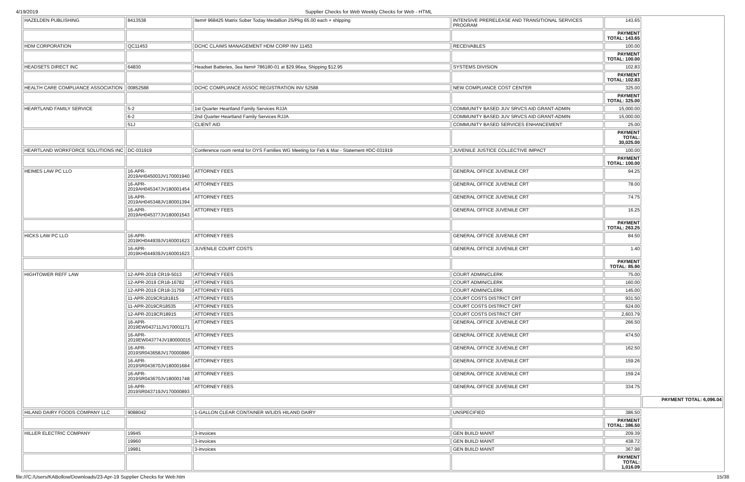4/19/2019 Supplier Checks for Web Weekly Checks for Web - HTML
| HAZELDEN PUBLISHING | 8413538 | Item# 968425 Matrix Sober Today Medallion 25/Pkg 65.00 each + shipping | INTENSIVE PRERELEASE AND TRANSITIONAL SERVICES PROGRAM | 143.65 | |
| | | | | PAYMENT TOTAL: 143.65 | |
| HDM CORPORATION | QC11453 | DCHC CLAIMS MANAGEMENT HDM CORP INV 11453 | RECEIVABLES | 100.00 | |
| | | | | PAYMENT TOTAL: 100.00 | |
| HEADSETS DIRECT INC | 64830 | Headset Batteries, 3ea Item# 786180-01 at $29.96ea, Shipping $12.95 | SYSTEMS DIVISION | 102.83 | |
| | | | | PAYMENT TOTAL: 102.83 | |
| HEALTH CARE COMPLIANCE ASSOCIATION | 00852588 | DCHC COMPLIANCE ASSOC REGISTRATION INV 52588 | NEW COMPLIANCE COST CENTER | 325.00 | |
| | | | | PAYMENT TOTAL: 325.00 | |
| HEARTLAND FAMILY SERVICE | 5-2 | 1st Quarter Heartland Family Services RJJA | COMMUNITY BASED JUV SRVCS AID GRANT-ADMIN | 15,000.00 | |
| | 6-2 | 2nd Quarter Heartland Family Services RJJA | COMMUNITY BASED JUV SRVCS AID GRANT-ADMIN | 15,000.00 | |
| | 51J | CLIENT AID | COMMUNITY BASED SERVICES ENHANCEMENT | 25.00 | |
| | | | | PAYMENT TOTAL: 30,025.00 | |
| HEARTLAND WORKFORCE SOLUTIONS INC | DC-031919 | Conference room rental for OYS Families WG Meeting for Feb & Mar - Statement #DC-031919 | JUVENILE JUSTICE COLLECTIVE IMPACT | 100.00 | |
| | | | | PAYMENT TOTAL: 100.00 | |
| HEIMES LAW PC LLO | 16-APR-2019AH045003JV170001940 | ATTORNEY FEES | GENERAL OFFICE JUVENILE CRT | 94.25 | |
| | 16-APR-2019AH045347JV180001454 | ATTORNEY FEES | GENERAL OFFICE JUVENILE CRT | 78.00 | |
| | 16-APR-2019AH045348JV180001394 | ATTORNEY FEES | GENERAL OFFICE JUVENILE CRT | 74.75 | |
| | 16-APR-2019AH045377JV180001543 | ATTORNEY FEES | GENERAL OFFICE JUVENILE CRT | 16.25 | |
| | | | | PAYMENT TOTAL: 263.25 | |
| HICKS LAW PC LLO | 16-APR-2019KH044939JV160001623 | ATTORNEY FEES | GENERAL OFFICE JUVENILE CRT | 84.50 | |
| | 16-APR-2019KH044939JV160001623 | JUVENILE COURT COSTS | GENERAL OFFICE JUVENILE CRT | 1.40 | |
| | | | | PAYMENT TOTAL: 85.90 | |
| HIGHTOWER REFF LAW | 12-APR-2019 CR19-5013 | ATTORNEY FEES | COURT ADMIN/CLERK | 75.00 | |
| | 12-APR-2019 CR18-16782 | ATTORNEY FEES | COURT ADMIN/CLERK | 160.00 | |
| | 12-APR-2019 CR18-31759 | ATTORNEY FEES | COURT ADMIN/CLERK | 145.00 | |
| | 11-APR-2019CR181815 | ATTORNEY FEES | COURT COSTS DISTRICT CRT | 931.50 | |
| | 11-APR-2019CR18535 | ATTORNEY FEES | COURT COSTS DISTRICT CRT | 624.00 | |
| | 12-APR-2019CR18915 | ATTORNEY FEES | COURT COSTS DISTRICT CRT | 2,603.79 | |
| | 16-APR-2019EW043711JV170001171 | ATTORNEY FEES | GENERAL OFFICE JUVENILE CRT | 266.50 | |
| | 16-APR-2019EW043774JV180000015 | ATTORNEY FEES | GENERAL OFFICE JUVENILE CRT | 474.50 | |
| | 16-APR-2019SR043658JV170000886 | ATTORNEY FEES | GENERAL OFFICE JUVENILE CRT | 162.50 | |
| | 16-APR-2019SR043670JV180001684 | ATTORNEY FEES | GENERAL OFFICE JUVENILE CRT | 159.26 | |
| | 16-APR-2019SR043670JV180001748 | ATTORNEY FEES | GENERAL OFFICE JUVENILE CRT | 159.24 | |
| | 16-APR-2019SR043719JV170000893 | ATTORNEY FEES | GENERAL OFFICE JUVENILE CRT | 334.75 | |
| | | | | | PAYMENT TOTAL: 6,096.04 |
| HILAND DAIRY FOODS COMPANY LLC | 9088042 | 1-GALLON CLEAR CONTAINER W/LIDS HILAND DAIRY | UNSPECIFIED | 386.50 | |
| | | | | PAYMENT TOTAL: 386.50 | |
| HILLER ELECTRIC COMPANY | 19945 | 3-invoices | GEN BUILD MAINT | 209.39 | |
| | 19960 | 3-invoices | GEN BUILD MAINT | 438.72 | |
| | 19981 | 3-invoices | GEN BUILD MAINT | 367.98 | |
| | | | | PAYMENT TOTAL: 1,016.09 | |
file:///C:/Users/KABollow/Downloads/23-Apr-19 Supplier Checks for Web.htm 15/38